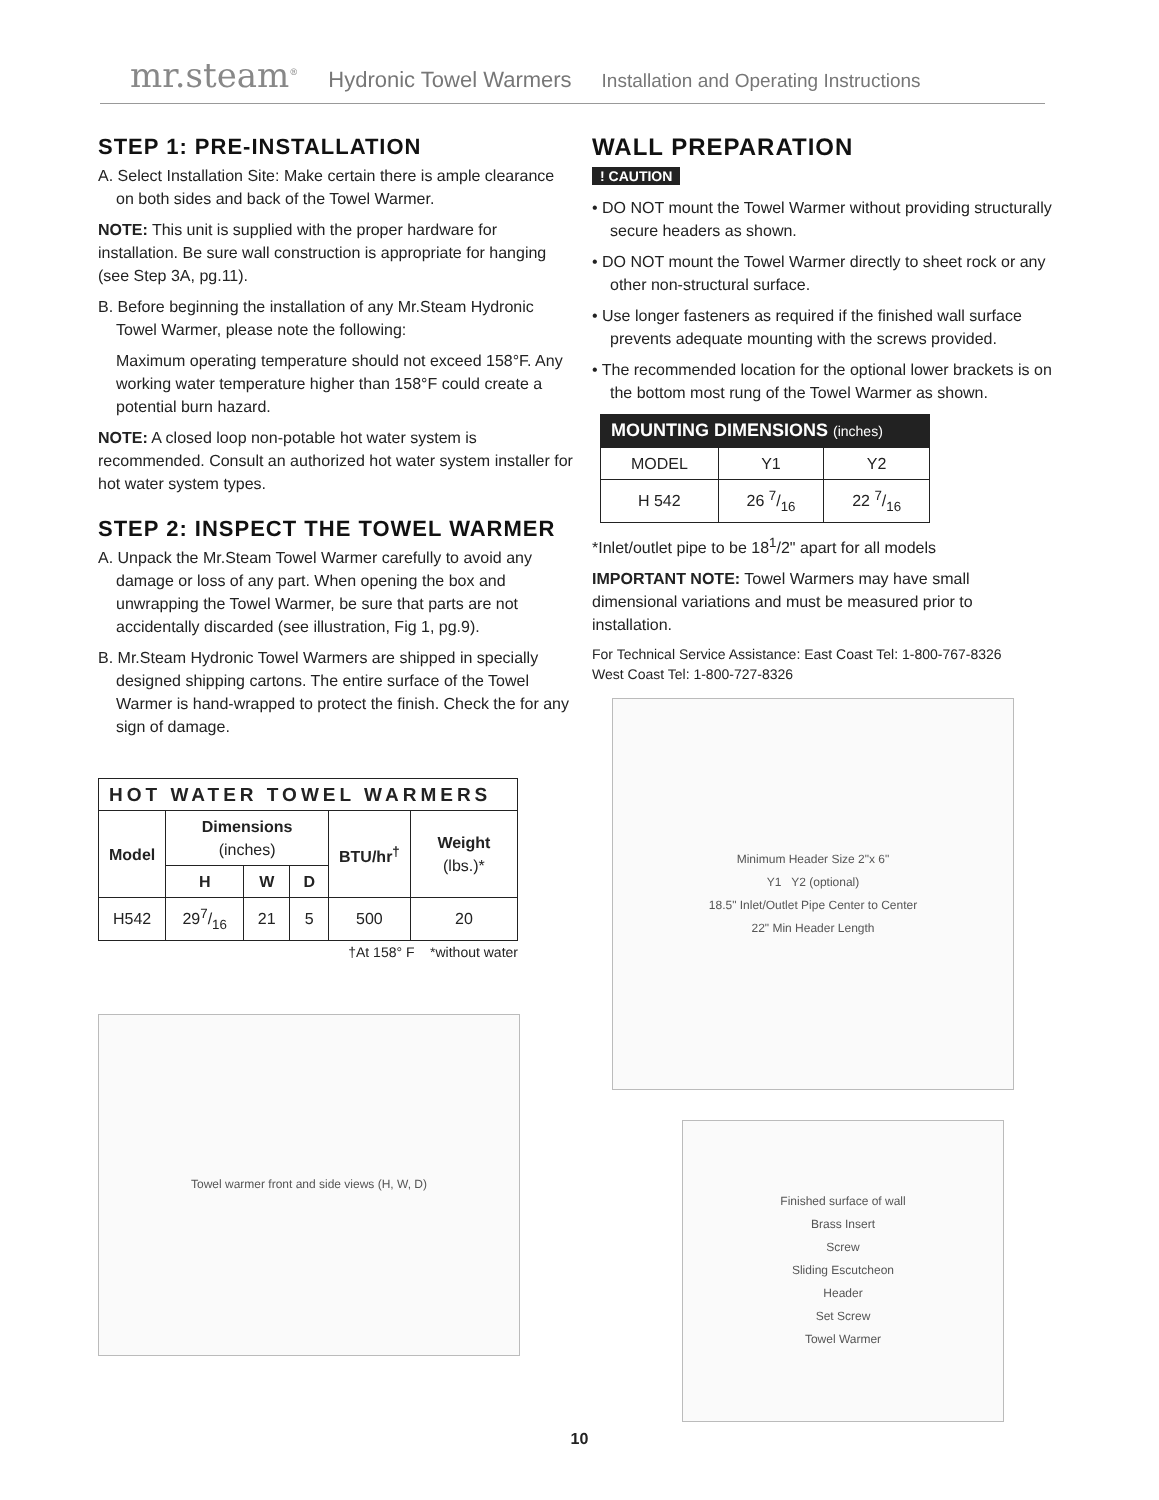mr.steam<sup>®</sup> Hydronic Towel Warmers Installation and Operating Instructions
STEP 1: PRE-INSTALLATION
A. Select Installation Site: Make certain there is ample clearance on both sides and back of the Towel Warmer.
NOTE: This unit is supplied with the proper hardware for installation. Be sure wall construction is appropriate for hanging (see Step 3A, pg.11).
B. Before beginning the installation of any Mr.Steam Hydronic Towel Warmer, please note the following:
Maximum operating temperature should not exceed 158°F. Any working water temperature higher than 158°F could create a potential burn hazard.
NOTE: A closed loop non-potable hot water system is recommended. Consult an authorized hot water system installer for hot water system types.
STEP 2: INSPECT THE TOWEL WARMER
A. Unpack the Mr.Steam Towel Warmer carefully to avoid any damage or loss of any part. When opening the box and unwrapping the Towel Warmer, be sure that parts are not accidentally discarded (see illustration, Fig 1, pg.9).
B. Mr.Steam Hydronic Towel Warmers are shipped in specially designed shipping cartons. The entire surface of the Towel Warmer is hand-wrapped to protect the finish. Check the for any sign of damage.
| HOT WATER TOWEL WARMERS | | | | | |
| --- | --- | --- | --- | --- | --- |
| Model | Dimensions (inches) | | | BTU/hr<sup>†</sup> | Weight (lbs.)* |
| | H | W | D | | |
| H542 | 297/16 | 21 | 5 | 500 | 20 |
†At 158° F *without water
Towel warmer front and side views (H, W, D)
WALL PREPARATION
! CAUTION
• DO NOT mount the Towel Warmer without providing structurally secure headers as shown.
• DO NOT mount the Towel Warmer directly to sheet rock or any other non-structural surface.
• Use longer fasteners as required if the finished wall surface prevents adequate mounting with the screws provided.
• The recommended location for the optional lower brackets is on the bottom most rung of the Towel Warmer as shown.
| MOUNTING DIMENSIONS (inches) | | |
| --- | --- | --- |
| MODEL | Y1 | Y2 |
| H 542 | 26 7/16 | 22 7/16 |
*Inlet/outlet pipe to be 18<sup>1</sup>/2" apart for all models
IMPORTANT NOTE: Towel Warmers may have small dimensional variations and must be measured prior to installation.
For Technical Service Assistance: East Coast Tel: 1-800-767-8326
West Coast Tel: 1-800-727-8326
Minimum Header Size 2"x 6"
Y1 Y2 (optional)
18.5" Inlet/Outlet Pipe Center to Center
22" Min Header Length
Finished surface of wall
Brass Insert
Screw
Sliding Escutcheon
Header
Set Screw
Towel Warmer
10